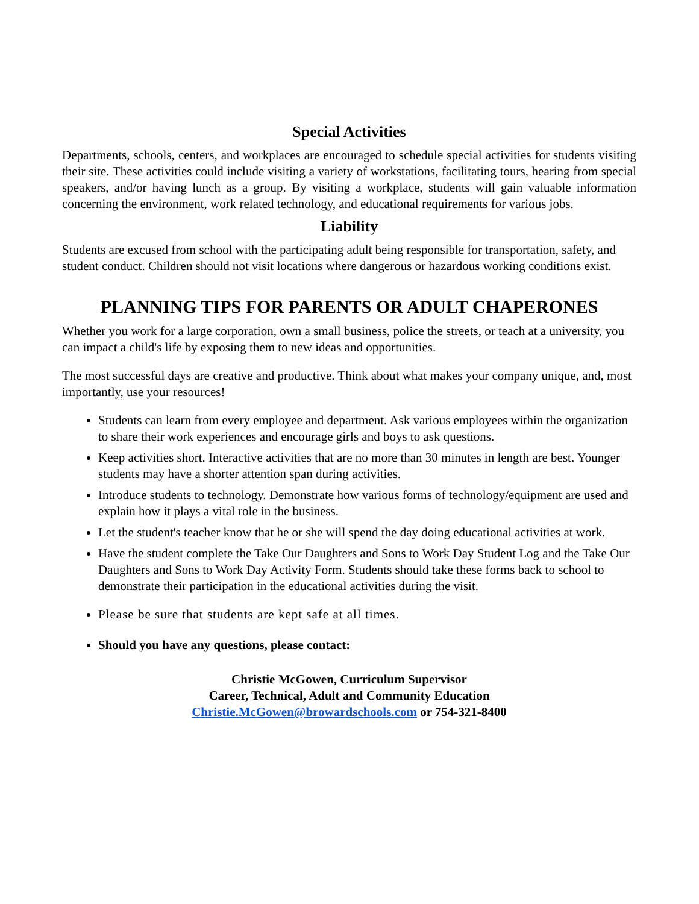Special Activities
Departments, schools, centers, and workplaces are encouraged to schedule special activities for students visiting their site. These activities could include visiting a variety of workstations, facilitating tours, hearing from special speakers, and/or having lunch as a group. By visiting a workplace, students will gain valuable information concerning the environment, work related technology, and educational requirements for various jobs.
Liability
Students are excused from school with the participating adult being responsible for transportation, safety, and student conduct. Children should not visit locations where dangerous or hazardous working conditions exist.
PLANNING TIPS FOR PARENTS OR ADULT CHAPERONES
Whether you work for a large corporation, own a small business, police the streets, or teach at a university, you can impact a child's life by exposing them to new ideas and opportunities.
The most successful days are creative and productive. Think about what makes your company unique, and, most importantly, use your resources!
Students can learn from every employee and department. Ask various employees within the organization to share their work experiences and encourage girls and boys to ask questions.
Keep activities short. Interactive activities that are no more than 30 minutes in length are best. Younger students may have a shorter attention span during activities.
Introduce students to technology. Demonstrate how various forms of technology/equipment are used and explain how it plays a vital role in the business.
Let the student's teacher know that he or she will spend the day doing educational activities at work.
Have the student complete the Take Our Daughters and Sons to Work Day Student Log and the Take Our Daughters and Sons to Work Day Activity Form. Students should take these forms back to school to demonstrate their participation in the educational activities during the visit.
Please be sure that students are kept safe at all times.
Should you have any questions, please contact:
Christie McGowen, Curriculum Supervisor
Career, Technical, Adult and Community Education
Christie.McGowen@browardschools.com or 754-321-8400